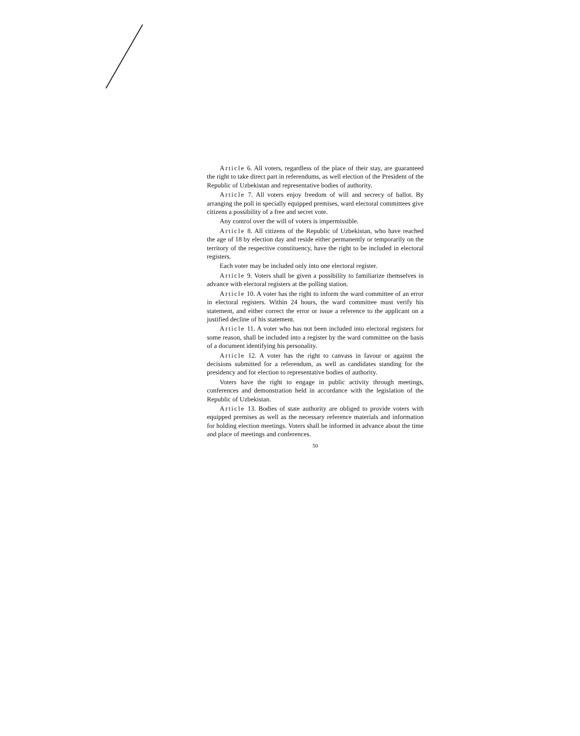Article 6. All voters, regardless of the place of their stay, are guaranteed the right to take direct part in referendums, as well election of the President of the Republic of Uzbekistan and representative bodies of authority.
Article 7. All voters enjoy freedom of will and secrecy of ballot. By arranging the poll in specially equipped premises, ward electoral committees give citizens a possibility of a free and secret vote.
Any control over the will of voters is impermissible.
Article 8. All citizens of the Republic of Uzbekistan, who have reached the age of 18 by election day and reside either permanently or temporarily on the territory of the respective constituency, have the right to be included in electoral registers.
Each voter may be included only into one electoral register.
Article 9. Voters shall be given a possibility to familiarize themselves in advance with electoral registers at the polling station.
Article 10. A voter has the right to inform the ward committee of an error in electoral registers. Within 24 hours, the ward committee must verify his statement, and either correct the error or issue a reference to the applicant on a justified decline of his statement.
Article 11. A voter who has not been included into electoral registers for some reason, shall be included into a register by the ward committee on the basis of a document identifying his personality.
Article 12. A voter has the right to canvass in favour or against the decisions submitted for a referendum, as well as candidates standing for the presidency and for election to representative bodies of authority.
Voters have the right to engage in public activity through meetings, conferences and demonstration held in accordance with the legislation of the Republic of Uzbekistan.
Article 13. Bodies of state authority are obliged to provide voters with equipped premises as well as the necessary reference materials and information for holding election meetings. Voters shall be informed in advance about the time and place of meetings and conferences.
50